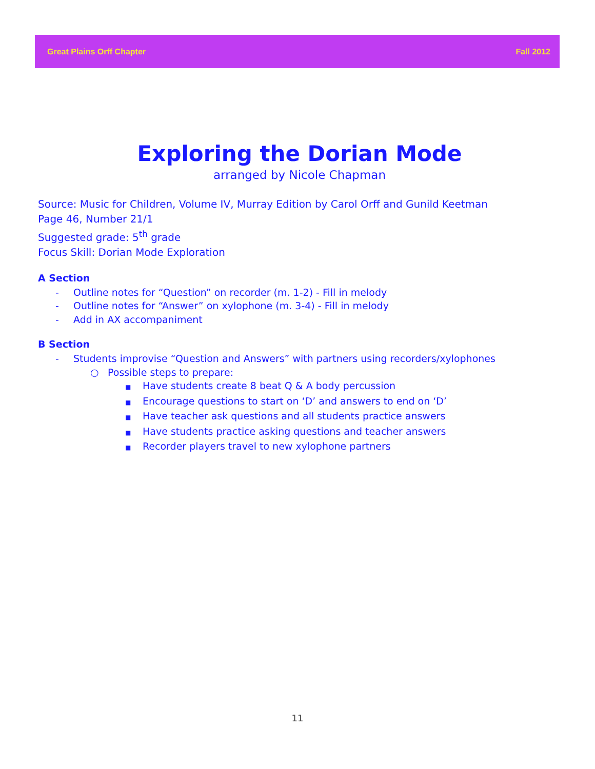Great Plains Orff Chapter Fall 2012
Exploring the Dorian Mode
arranged by Nicole Chapman
Source: Music for Children, Volume IV, Murray Edition by Carol Orff and Gunild Keetman
Page 46, Number 21/1
Suggested grade: 5<sup>th</sup> grade
Focus Skill: Dorian Mode Exploration
A Section
- Outline notes for “Question” on recorder (m. 1-2) - Fill in melody
- Outline notes for “Answer” on xylophone (m. 3-4) - Fill in melody
- Add in AX accompaniment
B Section
- Students improvise “Question and Answers” with partners using recorders/xylophones
○ Possible steps to prepare:
■ Have students create 8 beat Q & A body percussion
■ Encourage questions to start on ‘D’ and answers to end on ‘D’
■ Have teacher ask questions and all students practice answers
■ Have students practice asking questions and teacher answers
■ Recorder players travel to new xylophone partners
11